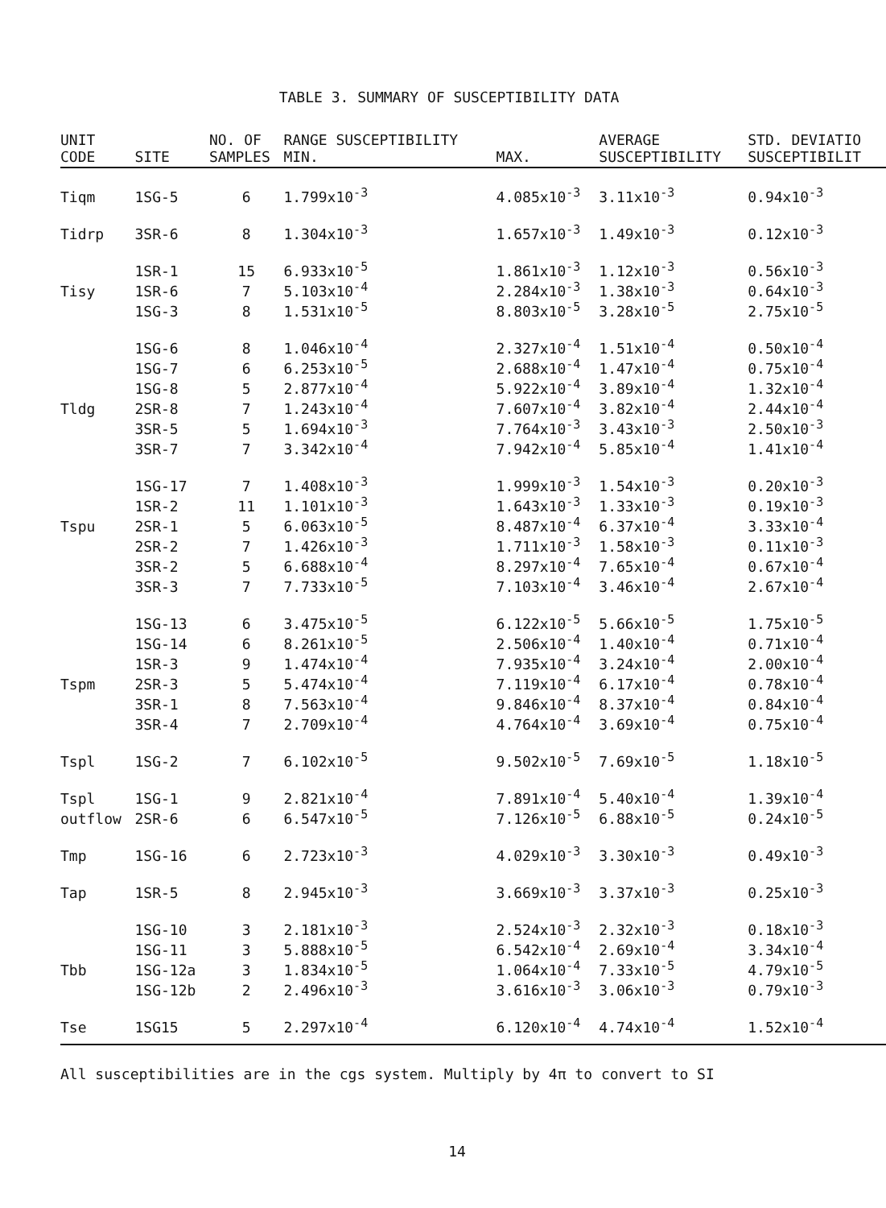TABLE 3. SUMMARY OF SUSCEPTIBILITY DATA
| UNIT CODE | SITE | NO. OF SAMPLES | RANGE SUSCEPTIBILITY MIN. | MAX. | AVERAGE SUSCEPTIBILITY | STD. DEVIATIO SUSCEPTIBILIT |
| --- | --- | --- | --- | --- | --- | --- |
| Tiqm | 1SG-5 | 6 | 1.799x10<sup>-3</sup> | 4.085x10<sup>-3</sup> | 3.11x10<sup>-3</sup> | 0.94x10<sup>-3</sup> |
| Tidrp | 3SR-6 | 8 | 1.304x10<sup>-3</sup> | 1.657x10<sup>-3</sup> | 1.49x10<sup>-3</sup> | 0.12x10<sup>-3</sup> |
| | 1SR-1 | 15 | 6.933x10<sup>-5</sup> | 1.861x10<sup>-3</sup> | 1.12x10<sup>-3</sup> | 0.56x10<sup>-3</sup> |
| Tisy | 1SR-6 | 7 | 5.103x10<sup>-4</sup> | 2.284x10<sup>-3</sup> | 1.38x10<sup>-3</sup> | 0.64x10<sup>-3</sup> |
| | 1SG-3 | 8 | 1.531x10<sup>-5</sup> | 8.803x10<sup>-5</sup> | 3.28x10<sup>-5</sup> | 2.75x10<sup>-5</sup> |
| | 1SG-6 | 8 | 1.046x10<sup>-4</sup> | 2.327x10<sup>-4</sup> | 1.51x10<sup>-4</sup> | 0.50x10<sup>-4</sup> |
| | 1SG-7 | 6 | 6.253x10<sup>-5</sup> | 2.688x10<sup>-4</sup> | 1.47x10<sup>-4</sup> | 0.75x10<sup>-4</sup> |
| | 1SG-8 | 5 | 2.877x10<sup>-4</sup> | 5.922x10<sup>-4</sup> | 3.89x10<sup>-4</sup> | 1.32x10<sup>-4</sup> |
| Tldg | 2SR-8 | 7 | 1.243x10<sup>-4</sup> | 7.607x10<sup>-4</sup> | 3.82x10<sup>-4</sup> | 2.44x10<sup>-4</sup> |
| | 3SR-5 | 5 | 1.694x10<sup>-3</sup> | 7.764x10<sup>-3</sup> | 3.43x10<sup>-3</sup> | 2.50x10<sup>-3</sup> |
| | 3SR-7 | 7 | 3.342x10<sup>-4</sup> | 7.942x10<sup>-4</sup> | 5.85x10<sup>-4</sup> | 1.41x10<sup>-4</sup> |
| | 1SG-17 | 7 | 1.408x10<sup>-3</sup> | 1.999x10<sup>-3</sup> | 1.54x10<sup>-3</sup> | 0.20x10<sup>-3</sup> |
| | 1SR-2 | 11 | 1.101x10<sup>-3</sup> | 1.643x10<sup>-3</sup> | 1.33x10<sup>-3</sup> | 0.19x10<sup>-3</sup> |
| Tspu | 2SR-1 | 5 | 6.063x10<sup>-5</sup> | 8.487x10<sup>-4</sup> | 6.37x10<sup>-4</sup> | 3.33x10<sup>-4</sup> |
| | 2SR-2 | 7 | 1.426x10<sup>-3</sup> | 1.711x10<sup>-3</sup> | 1.58x10<sup>-3</sup> | 0.11x10<sup>-3</sup> |
| | 3SR-2 | 5 | 6.688x10<sup>-4</sup> | 8.297x10<sup>-4</sup> | 7.65x10<sup>-4</sup> | 0.67x10<sup>-4</sup> |
| | 3SR-3 | 7 | 7.733x10<sup>-5</sup> | 7.103x10<sup>-4</sup> | 3.46x10<sup>-4</sup> | 2.67x10<sup>-4</sup> |
| | 1SG-13 | 6 | 3.475x10<sup>-5</sup> | 6.122x10<sup>-5</sup> | 5.66x10<sup>-5</sup> | 1.75x10<sup>-5</sup> |
| | 1SG-14 | 6 | 8.261x10<sup>-5</sup> | 2.506x10<sup>-4</sup> | 1.40x10<sup>-4</sup> | 0.71x10<sup>-4</sup> |
| | 1SR-3 | 9 | 1.474x10<sup>-4</sup> | 7.935x10<sup>-4</sup> | 3.24x10<sup>-4</sup> | 2.00x10<sup>-4</sup> |
| Tspm | 2SR-3 | 5 | 5.474x10<sup>-4</sup> | 7.119x10<sup>-4</sup> | 6.17x10<sup>-4</sup> | 0.78x10<sup>-4</sup> |
| | 3SR-1 | 8 | 7.563x10<sup>-4</sup> | 9.846x10<sup>-4</sup> | 8.37x10<sup>-4</sup> | 0.84x10<sup>-4</sup> |
| | 3SR-4 | 7 | 2.709x10<sup>-4</sup> | 4.764x10<sup>-4</sup> | 3.69x10<sup>-4</sup> | 0.75x10<sup>-4</sup> |
| Tspl | 1SG-2 | 7 | 6.102x10<sup>-5</sup> | 9.502x10<sup>-5</sup> | 7.69x10<sup>-5</sup> | 1.18x10<sup>-5</sup> |
| Tspl | 1SG-1 | 9 | 2.821x10<sup>-4</sup> | 7.891x10<sup>-4</sup> | 5.40x10<sup>-4</sup> | 1.39x10<sup>-4</sup> |
| outflow | 2SR-6 | 6 | 6.547x10<sup>-5</sup> | 7.126x10<sup>-5</sup> | 6.88x10<sup>-5</sup> | 0.24x10<sup>-5</sup> |
| Tmp | 1SG-16 | 6 | 2.723x10<sup>-3</sup> | 4.029x10<sup>-3</sup> | 3.30x10<sup>-3</sup> | 0.49x10<sup>-3</sup> |
| Tap | 1SR-5 | 8 | 2.945x10<sup>-3</sup> | 3.669x10<sup>-3</sup> | 3.37x10<sup>-3</sup> | 0.25x10<sup>-3</sup> |
| | 1SG-10 | 3 | 2.181x10<sup>-3</sup> | 2.524x10<sup>-3</sup> | 2.32x10<sup>-3</sup> | 0.18x10<sup>-3</sup> |
| | 1SG-11 | 3 | 5.888x10<sup>-5</sup> | 6.542x10<sup>-4</sup> | 2.69x10<sup>-4</sup> | 3.34x10<sup>-4</sup> |
| Tbb | 1SG-12a | 3 | 1.834x10<sup>-5</sup> | 1.064x10<sup>-4</sup> | 7.33x10<sup>-5</sup> | 4.79x10<sup>-5</sup> |
| | 1SG-12b | 2 | 2.496x10<sup>-3</sup> | 3.616x10<sup>-3</sup> | 3.06x10<sup>-3</sup> | 0.79x10<sup>-3</sup> |
| Tse | 1SG15 | 5 | 2.297x10<sup>-4</sup> | 6.120x10<sup>-4</sup> | 4.74x10<sup>-4</sup> | 1.52x10<sup>-4</sup> |
All susceptibilities are in the cgs system. Multiply by 4π to convert to SI
14